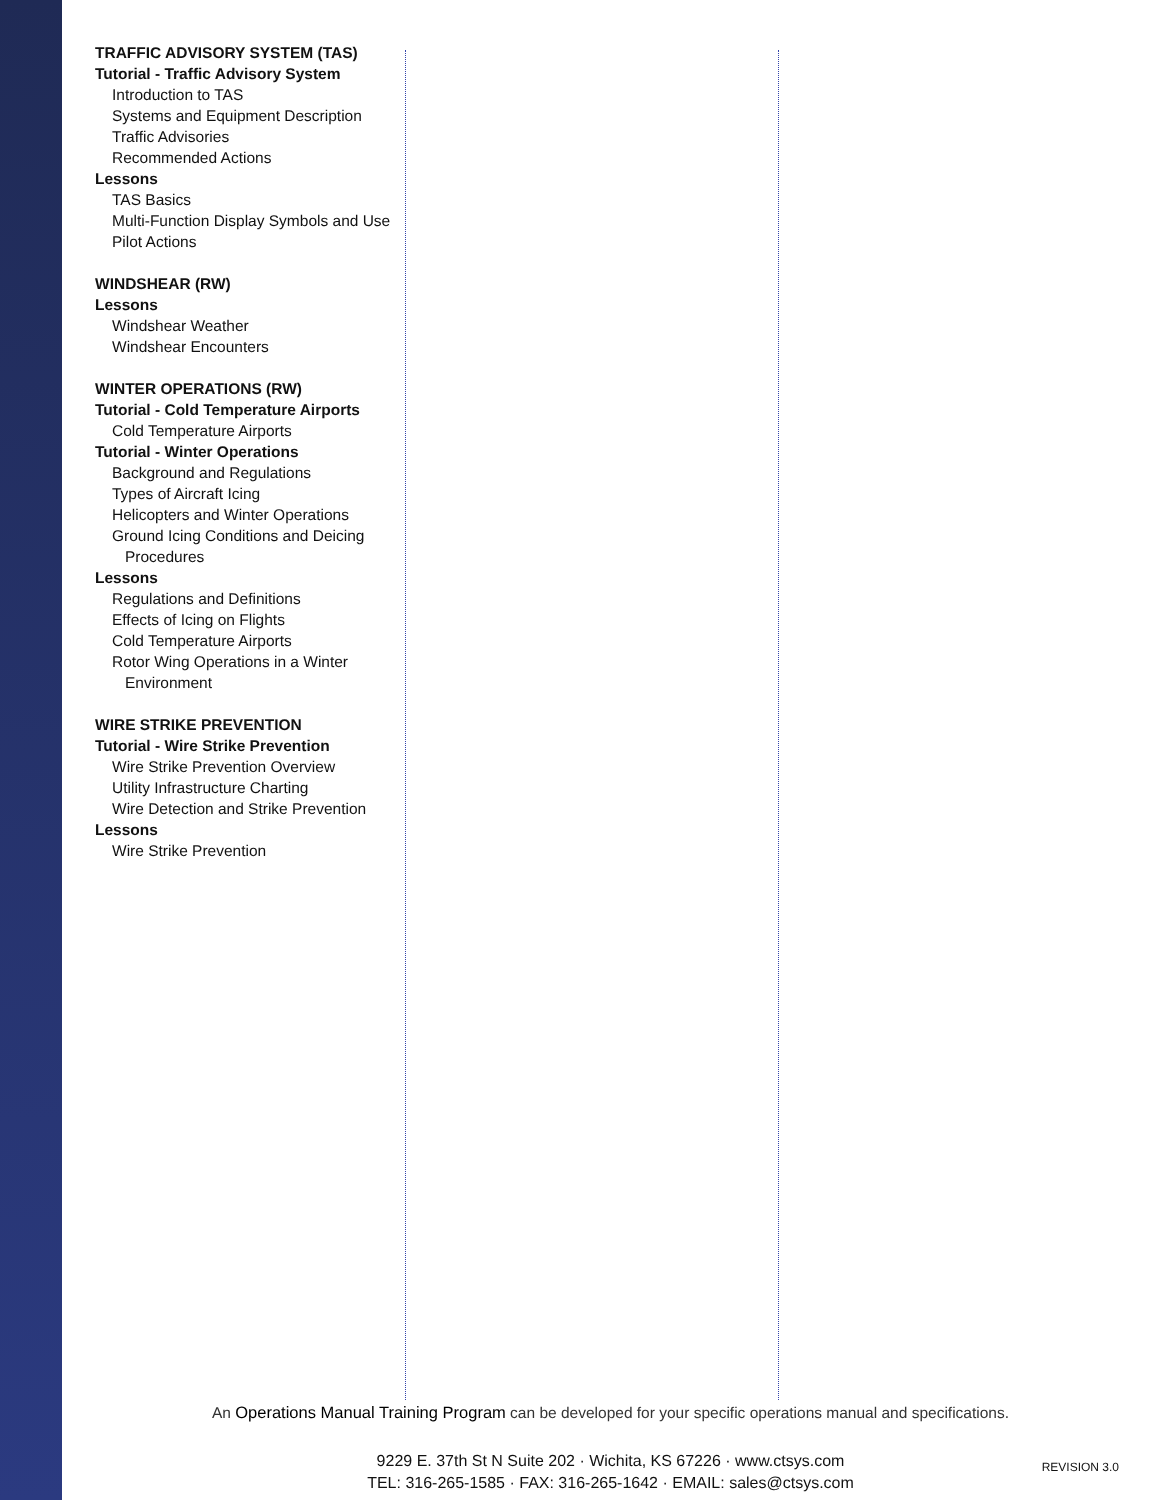TRAFFIC ADVISORY SYSTEM (TAS)
Tutorial - Traffic Advisory System
Introduction to TAS
Systems and Equipment Description
Traffic Advisories
Recommended Actions
Lessons
TAS Basics
Multi-Function Display Symbols and Use
Pilot Actions
WINDSHEAR (RW)
Lessons
Windshear Weather
Windshear Encounters
WINTER OPERATIONS (RW)
Tutorial - Cold Temperature Airports
Cold Temperature Airports
Tutorial - Winter Operations
Background and Regulations
Types of Aircraft Icing
Helicopters and Winter Operations
Ground Icing Conditions and Deicing Procedures
Lessons
Regulations and Definitions
Effects of Icing on Flights
Cold Temperature Airports
Rotor Wing Operations in a Winter Environment
WIRE STRIKE PREVENTION
Tutorial - Wire Strike Prevention
Wire Strike Prevention Overview
Utility Infrastructure Charting
Wire Detection and Strike Prevention
Lessons
Wire Strike Prevention
An Operations Manual Training Program can be developed for your specific operations manual and specifications.
9229 E. 37th St N Suite 202 · Wichita, KS 67226 · www.ctsys.com
TEL: 316-265-1585 · FAX: 316-265-1642 · EMAIL: sales@ctsys.com
REVISION 3.0